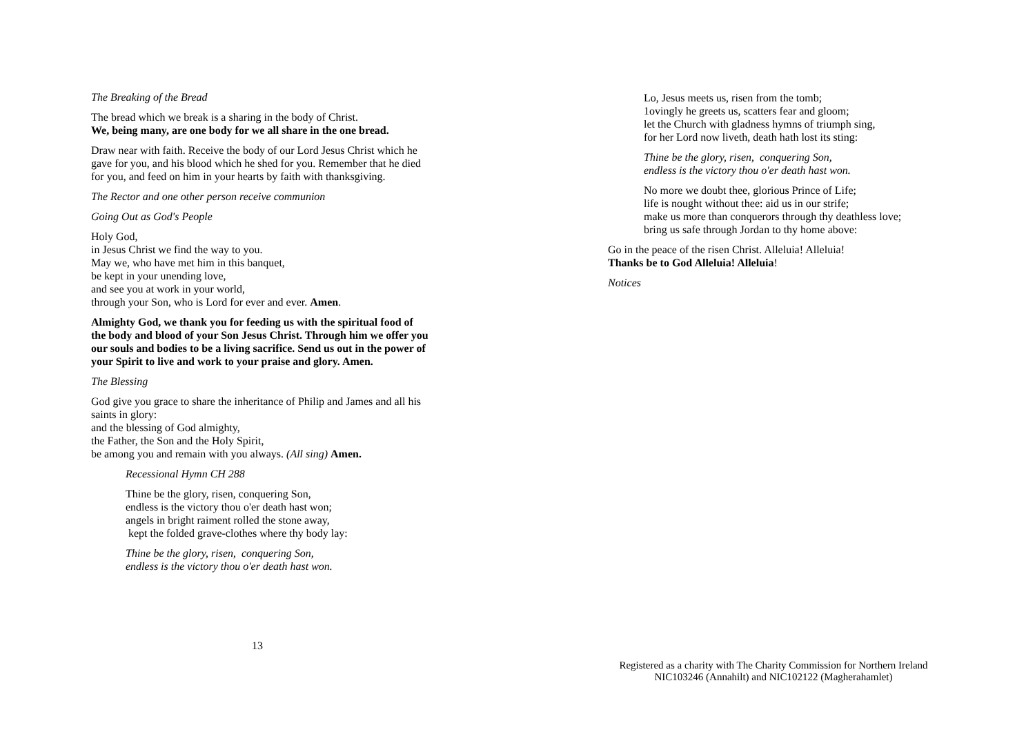The Breaking of the Bread
The bread which we break is a sharing in the body of Christ.
We, being many, are one body for we all share in the one bread.
Draw near with faith. Receive the body of our Lord Jesus Christ which he gave for you, and his blood which he shed for you. Remember that he died for you, and feed on him in your hearts by faith with thanksgiving.
The Rector and one other person receive communion
Going Out as God's People
Holy God,
in Jesus Christ we find the way to you.
May we, who have met him in this banquet,
be kept in your unending love,
and see you at work in your world,
through your Son, who is Lord for ever and ever. Amen.
Almighty God, we thank you for feeding us with the spiritual food of the body and blood of your Son Jesus Christ. Through him we offer you our souls and bodies to be a living sacrifice. Send us out in the power of your Spirit to live and work to your praise and glory. Amen.
The Blessing
God give you grace to share the inheritance of Philip and James and all his saints in glory:
and the blessing of God almighty,
the Father, the Son and the Holy Spirit,
be among you and remain with you always. (All sing) Amen.
Recessional Hymn CH 288
Thine be the glory, risen, conquering Son,
endless is the victory thou o'er death hast won;
angels in bright raiment rolled the stone away,
kept the folded grave-clothes where thy body lay:
Thine be the glory, risen, conquering Son,
endless is the victory thou o'er death hast won.
13
Lo, Jesus meets us, risen from the tomb;
1ovingly he greets us, scatters fear and gloom;
let the Church with gladness hymns of triumph sing,
for her Lord now liveth, death hath lost its sting:
Thine be the glory, risen, conquering Son,
endless is the victory thou o'er death hast won.
No more we doubt thee, glorious Prince of Life;
life is nought without thee: aid us in our strife;
make us more than conquerors through thy deathless love;
bring us safe through Jordan to thy home above:
Go in the peace of the risen Christ. Alleluia! Alleluia!
Thanks be to God Alleluia! Alleluia!
Notices
Registered as a charity with The Charity Commission for Northern Ireland
NIC103246 (Annahilt) and NIC102122 (Magherahamlet)